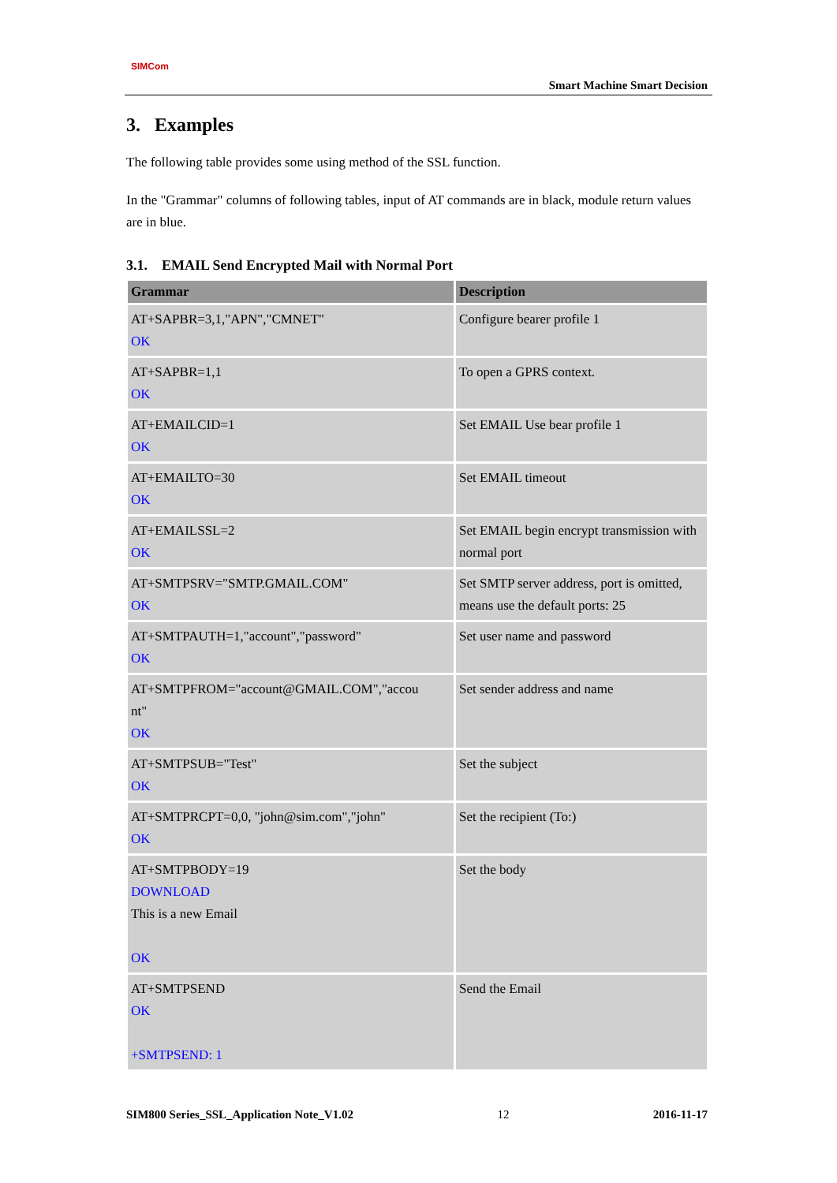SIMCom
Smart Machine Smart Decision
3. Examples
The following table provides some using method of the SSL function.
In the "Grammar" columns of following tables, input of AT commands are in black, module return values are in blue.
3.1. EMAIL Send Encrypted Mail with Normal Port
| Grammar | Description |
| --- | --- |
| AT+SAPBR=3,1,"APN","CMNET" OK | Configure bearer profile 1 |
| AT+SAPBR=1,1 OK | To open a GPRS context. |
| AT+EMAILCID=1 OK | Set EMAIL Use bear profile 1 |
| AT+EMAILTO=30 OK | Set EMAIL timeout |
| AT+EMAILSSL=2 OK | Set EMAIL begin encrypt transmission with normal port |
| AT+SMTPSRV="SMTP.GMAIL.COM" OK | Set SMTP server address, port is omitted, means use the default ports: 25 |
| AT+SMTPAUTH=1,"account","password" OK | Set user name and password |
| AT+SMTPFROM="account@GMAIL.COM","accou nt" OK | Set sender address and name |
| AT+SMTPSUB="Test" OK | Set the subject |
| AT+SMTPRCPT=0,0, "john@sim.com","john" OK | Set the recipient (To:) |
| AT+SMTPBODY=19 DOWNLOAD This is a new Email OK | Set the body |
| AT+SMTPSEND OK +SMTPSEND: 1 | Send the Email |
SIM800 Series_SSL_Application Note_V1.02 12 2016-11-17